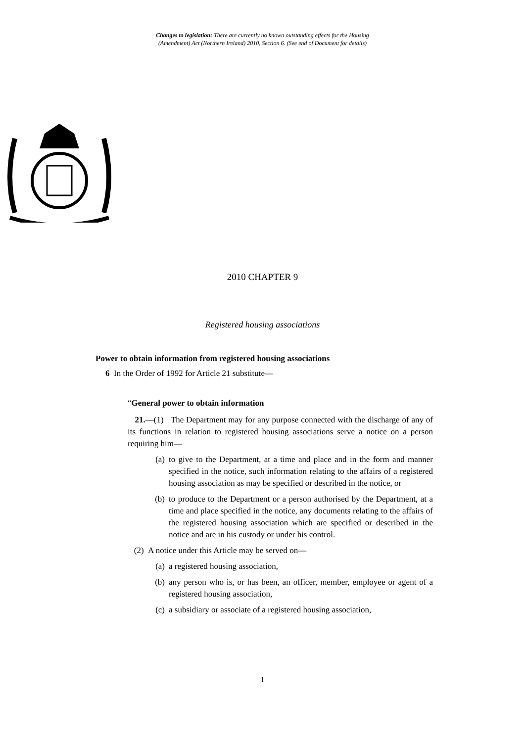Changes to legislation: There are currently no known outstanding effects for the Housing
(Amendment) Act (Northern Ireland) 2010, Section 6. (See end of Document for details)
2010 CHAPTER 9
Registered housing associations
Power to obtain information from registered housing associations
6 In the Order of 1992 for Article 21 substitute—
“General power to obtain information
21.—(1) The Department may for any purpose connected with the discharge of any of its functions in relation to registered housing associations serve a notice on a person requiring him—
(a) to give to the Department, at a time and place and in the form and manner specified in the notice, such information relating to the affairs of a registered housing association as may be specified or described in the notice, or
(b) to produce to the Department or a person authorised by the Department, at a time and place specified in the notice, any documents relating to the affairs of the registered housing association which are specified or described in the notice and are in his custody or under his control.
(2) A notice under this Article may be served on—
(a) a registered housing association,
(b) any person who is, or has been, an officer, member, employee or agent of a registered housing association,
(c) a subsidiary or associate of a registered housing association,
1